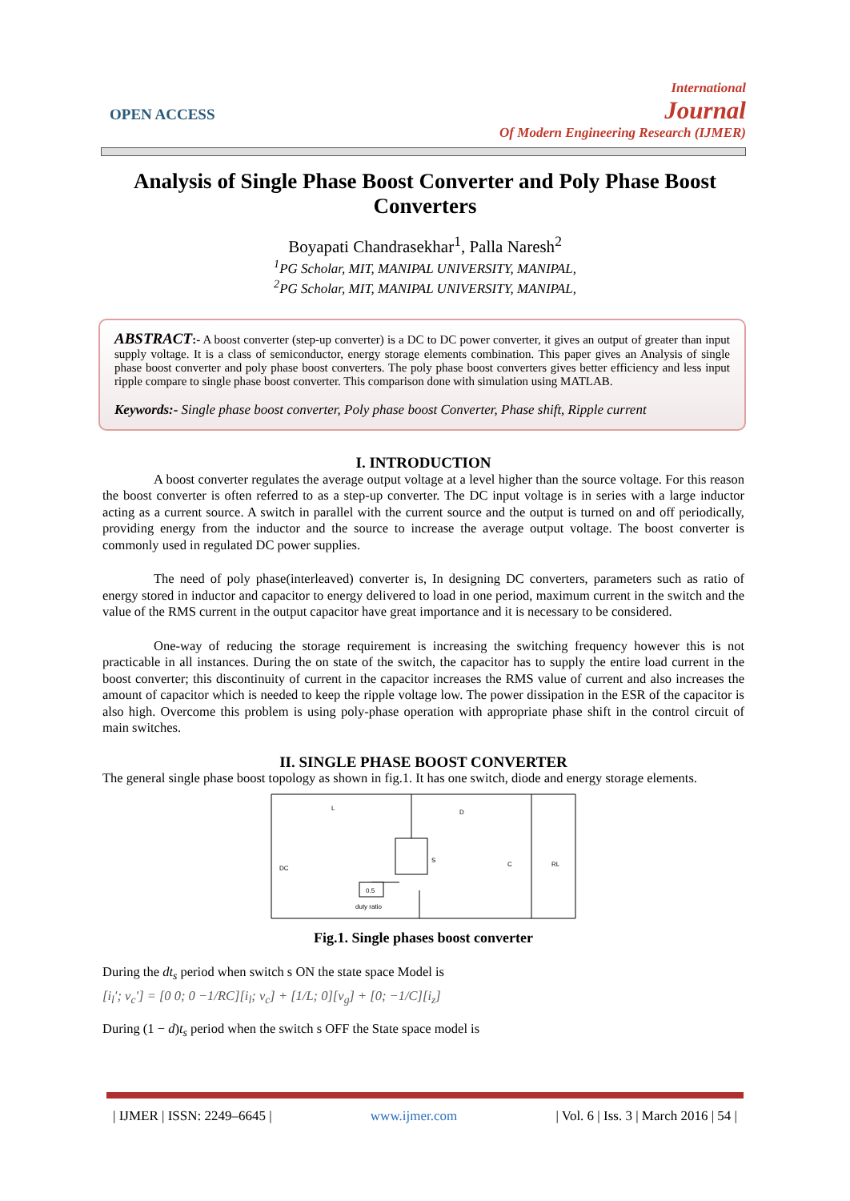OPEN ACCESS
International
Journal
Of Modern Engineering Research (IJMER)
Analysis of Single Phase Boost Converter and Poly Phase Boost Converters
Boyapati Chandrasekhar<sup>1</sup>, Palla Naresh<sup>2</sup>
<sup>1</sup> PG Scholar, MIT, MANIPAL UNIVERSITY, MANIPAL,
<sup>2</sup> PG Scholar, MIT, MANIPAL UNIVERSITY, MANIPAL,
ABSTRACT:- A boost converter (step-up converter) is a DC to DC power converter, it gives an output of greater than input supply voltage. It is a class of semiconductor, energy storage elements combination. This paper gives an Analysis of single phase boost converter and poly phase boost converters. The poly phase boost converters gives better efficiency and less input ripple compare to single phase boost converter. This comparison done with simulation using MATLAB.
Keywords:- Single phase boost converter, Poly phase boost Converter, Phase shift, Ripple current
I. INTRODUCTION
A boost converter regulates the average output voltage at a level higher than the source voltage. For this reason the boost converter is often referred to as a step-up converter. The DC input voltage is in series with a large inductor acting as a current source. A switch in parallel with the current source and the output is turned on and off periodically, providing energy from the inductor and the source to increase the average output voltage. The boost converter is commonly used in regulated DC power supplies.
The need of poly phase(interleaved) converter is, In designing DC converters, parameters such as ratio of energy stored in inductor and capacitor to energy delivered to load in one period, maximum current in the switch and the value of the RMS current in the output capacitor have great importance and it is necessary to be considered.
One-way of reducing the storage requirement is increasing the switching frequency however this is not practicable in all instances. During the on state of the switch, the capacitor has to supply the entire load current in the boost converter; this discontinuity of current in the capacitor increases the RMS value of current and also increases the amount of capacitor which is needed to keep the ripple voltage low. The power dissipation in the ESR of the capacitor is also high. Overcome this problem is using poly-phase operation with appropriate phase shift in the control circuit of main switches.
II. SINGLE PHASE BOOST CONVERTER
The general single phase boost topology as shown in fig.1. It has one switch, diode and energy storage elements.
L
D
DC
S
C
RL
0.5
duty ratio
Fig.1. Single phases boost converter
During the dt<sub>s</sub> period when switch s ON the state space Model is
[i<sub>l</sub>′; v<sub>c</sub>′] = [0 0; 0 −1/RC][i<sub>l</sub>; v<sub>c</sub>] + [1/L; 0][v<sub>g</sub>] + [0; −1/C][i<sub>z</sub>]
During (1 − d)t<sub>s</sub> period when the switch s OFF the State space model is
| IJMER | ISSN: 2249–6645 | www.ijmer.com | Vol. 6 | Iss. 3 | March 2016 | 54 |